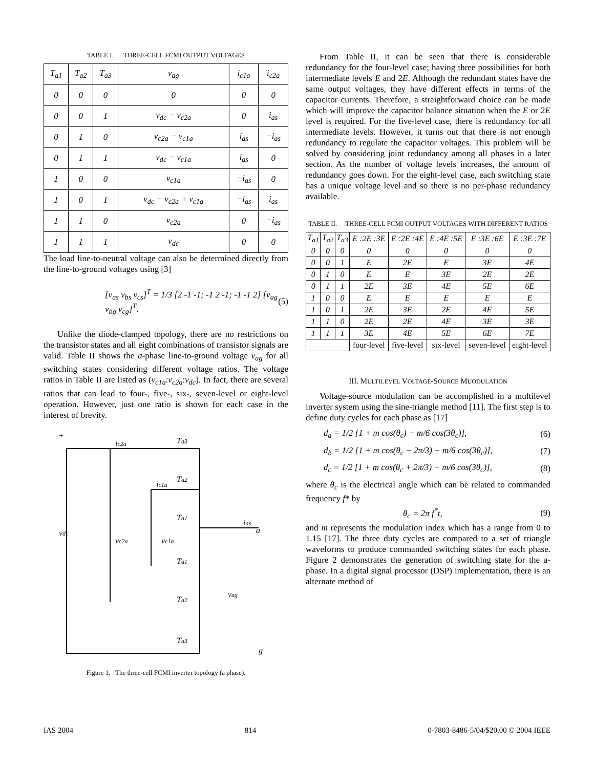TABLE I. THREE-CELL FCMI OUTPUT VOLTAGES
| T<sub>a1</sub> | T<sub>a2</sub> | T<sub>a3</sub> | v<sub>ag</sub> | i<sub>c1a</sub> | i<sub>c2a</sub> |
| --- | --- | --- | --- | --- | --- |
| 0 | 0 | 0 | 0 | 0 | 0 |
| 0 | 0 | 1 | v<sub>dc</sub> − v<sub>c2a</sub> | 0 | i<sub>as</sub> |
| 0 | 1 | 0 | v<sub>c2a</sub> − v<sub>c1a</sub> | i<sub>as</sub> | −i<sub>as</sub> |
| 0 | 1 | 1 | v<sub>dc</sub> − v<sub>c1a</sub> | i<sub>as</sub> | 0 |
| 1 | 0 | 0 | v<sub>c1a</sub> | −i<sub>as</sub> | 0 |
| 1 | 0 | 1 | v<sub>dc</sub> − v<sub>c2a</sub> + v<sub>c1a</sub> | −i<sub>as</sub> | i<sub>as</sub> |
| 1 | 1 | 0 | v<sub>c2a</sub> | 0 | −i<sub>as</sub> |
| 1 | 1 | 1 | v<sub>dc</sub> | 0 | 0 |
The load line-to-neutral voltage can also be determined directly from the line-to-ground voltages using [3]
[v<sub>as</sub> v<sub>bs</sub> v<sub>cs</sub>]<sup>T</sup> = 1/3 [2 -1 -1; -1 2 -1; -1 -1 2] [v<sub>ag</sub> v<sub>bg</sub> v<sub>cg</sub>]<sup>T</sup>. (5)
Unlike the diode-clamped topology, there are no restrictions on the transistor states and all eight combinations of transistor signals are valid. Table II shows the a-phase line-to-ground voltage v<sub>ag</sub> for all switching states considering different voltage ratios. The voltage ratios in Table II are listed as (v<sub>c1a</sub>:v<sub>c2a</sub>:v<sub>dc</sub>). In fact, there are several ratios that can lead to four-, five-, six-, seven-level or eight-level operation. However, just one ratio is shown for each case in the interest of brevity.
+
ic2a
Ta3
Ta2
ic1a
Ta1
vdc
vc2a
vc1a
ias
a
Ta1
vag
Ta2
Ta3
g
Figure 1. The three-cell FCMI inverter topology (a phase).
From Table II, it can be seen that there is considerable redundancy for the four-level case; having three possibilities for both intermediate levels E and 2E. Although the redundant states have the same output voltages, they have different effects in terms of the capacitor currents. Therefore, a straightforward choice can be made which will improve the capacitor balance situation when the E or 2E level is required. For the five-level case, there is redundancy for all intermediate levels. However, it turns out that there is not enough redundancy to regulate the capacitor voltages. This problem will be solved by considering joint redundancy among all phases in a later section. As the number of voltage levels increases, the amount of redundancy goes down. For the eight-level case, each switching state has a unique voltage level and so there is no per-phase redundancy available.
TABLE II. THREE-CELL FCMI OUTPUT VOLTAGES WITH DIFFERENT RATIOS
| T<sub>a1</sub> | T<sub>a2</sub> | T<sub>a3</sub> | E :2E :3E | E :2E :4E | E :4E :5E | E :3E :6E | E :3E :7E |
| --- | --- | --- | --- | --- | --- | --- | --- |
| 0 | 0 | 0 | 0 | 0 | 0 | 0 | 0 |
| 0 | 0 | 1 | E | 2E | E | 3E | 4E |
| 0 | 1 | 0 | E | E | 3E | 2E | 2E |
| 0 | 1 | 1 | 2E | 3E | 4E | 5E | 6E |
| 1 | 0 | 0 | E | E | E | E | E |
| 1 | 0 | 1 | 2E | 3E | 2E | 4E | 5E |
| 1 | 1 | 0 | 2E | 2E | 4E | 3E | 3E |
| 1 | 1 | 1 | 3E | 4E | 5E | 6E | 7E |
| | | | four-level | five-level | six-level | seven-level | eight-level |
III. MULTILEVEL VOLTAGE-SOURCE MUODULATION
Voltage-source modulation can be accomplished in a multilevel inverter system using the sine-triangle method [11]. The first step is to define duty cycles for each phase as [17]
d<sub>a</sub> = 1/2 [1 + m cos(θ<sub>c</sub>) − m/6 cos(3θ<sub>c</sub>)], (6)
d<sub>b</sub> = 1/2 [1 + m cos(θ<sub>c</sub> − 2π/3) − m/6 cos(3θ<sub>c</sub>)], (7)
d<sub>c</sub> = 1/2 [1 + m cos(θ<sub>c</sub> + 2π/3) − m/6 cos(3θ<sub>c</sub>)], (8)
where θ<sub>c</sub> is the electrical angle which can be related to commanded frequency f* by
θ<sub>c</sub> = 2π f<sup>*</sup>t, (9)
and m represents the modulation index which has a range from 0 to 1.15 [17]. The three duty cycles are compared to a set of triangle waveforms to produce commanded switching states for each phase. Figure 2 demonstrates the generation of switching state for the a-phase. In a digital signal processor (DSP) implementation, there is an alternate method of
IAS 2004 814 0-7803-8486-5/04/$20.00 © 2004 IEEE